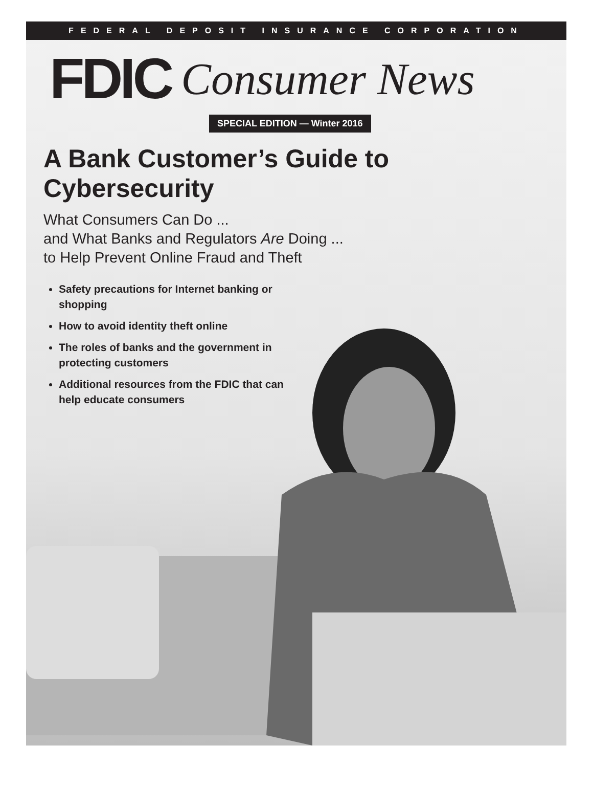FEDERAL DEPOSIT INSURANCE CORPORATION
FDIC Consumer News
SPECIAL EDITION — Winter 2016
A Bank Customer’s Guide to Cybersecurity
What Consumers Can Do ...
and What Banks and Regulators Are Doing ...
to Help Prevent Online Fraud and Theft
Safety precautions for Internet banking or shopping
How to avoid identity theft online
The roles of banks and the government in protecting customers
Additional resources from the FDIC that can help educate consumers